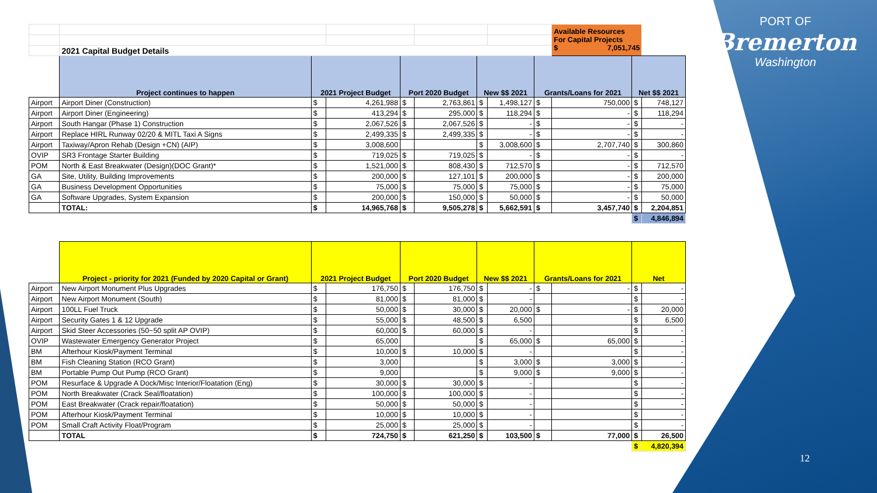PORT OF
Bremerton
Washington
| | | | | | | | | | Available Resources For Capital Projects $ 7,051,745 | | |
| | 2021 Capital Budget Details | | | | | | | | | | |
| | Project continues to happen | 2021 Project Budget | | Port 2020 Budget | | New $$ 2021 | | Grants/Loans for 2021 | | Net $$ 2021 | |
| Airport | Airport Diner (Construction) | $ | 4,261,988 | $ | 2,763,861 | $ | 1,498,127 | $ | 750,000 | $ | 748,127 |
| Airport | Airport Diner (Engineering) | $ | 413,294 | $ | 295,000 | $ | 118,294 | $ | - | $ | 118,294 |
| Airport | South Hangar (Phase 1) Construction | $ | 2,067,526 | $ | 2,067,526 | $ | - | $ | - | $ | - |
| Airport | Replace HIRL Runway 02/20 & MITL Taxi A Signs | $ | 2,499,335 | $ | 2,499,335 | $ | - | $ | - | $ | - |
| Airport | Taxiway/Apron Rehab (Design +CN) (AIP) | $ | 3,008,600 | | | $ | 3,008,600 | $ | 2,707,740 | $ | 300,860 |
| OVIP | SR3 Frontage Starter Building | $ | 719,025 | $ | 719,025 | $ | - | $ | - | $ | - |
| POM | North & East Breakwater (Design)(DOC Grant)* | $ | 1,521,000 | $ | 808,430 | $ | 712,570 | $ | - | $ | 712,570 |
| GA | Site, Utility, Building Improvements | $ | 200,000 | $ | 127,101 | $ | 200,000 | $ | - | $ | 200,000 |
| GA | Business Development Opportunities | $ | 75,000 | $ | 75,000 | $ | 75,000 | $ | - | $ | 75,000 |
| GA | Software Upgrades, System Expansion | $ | 200,000 | $ | 150,000 | $ | 50,000 | $ | - | $ | 50,000 |
| | TOTAL: | $ | 14,965,768 | $ | 9,505,278 | $ | 5,662,591 | $ | 3,457,740 | $ | 2,204,851 |
| | | | | | | | | | | $ | 4,846,894 |
| | Project - priority for 2021 (Funded by 2020 Capital or Grant) | 2021 Project Budget | | Port 2020 Budget | | New $$ 2021 | | Grants/Loans for 2021 | | Net | |
| Airport | New Airport Monument Plus Upgrades | $ | 176,750 | $ | 176,750 | $ | - | $ | - | $ | - |
| Airport | New Airport Monument (South) | $ | 81,000 | $ | 81,000 | $ | - | | | $ | - |
| Airport | 100LL Fuel Truck | $ | 50,000 | $ | 30,000 | $ | 20,000 | $ | - | $ | 20,000 |
| Airport | Security Gates 1 & 12 Upgrade | $ | 55,000 | $ | 48,500 | $ | 6,500 | | | $ | 6,500 |
| Airport | Skid Steer Accessories (50~50 split AP OVIP) | $ | 60,000 | $ | 60,000 | $ | - | | | $ | - |
| OVIP | Wastewater Emergency Generator Project | $ | 65,000 | | | $ | 65,000 | $ | 65,000 | $ | - |
| BM | Afterhour Kiosk/Payment Terminal | $ | 10,000 | $ | 10,000 | $ | - | | | $ | - |
| BM | Fish Cleaning Station (RCO Grant) | $ | 3,000 | | | $ | 3,000 | $ | 3,000 | $ | - |
| BM | Portable Pump Out Pump (RCO Grant) | $ | 9,000 | | | $ | 9,000 | $ | 9,000 | $ | - |
| POM | Resurface & Upgrade A Dock/Misc Interior/Floatation (Eng) | $ | 30,000 | $ | 30,000 | $ | - | | | $ | - |
| POM | North Breakwater (Crack Seal/floatation) | $ | 100,000 | $ | 100,000 | $ | - | | | $ | - |
| POM | East Breakwater (Crack repair/floatation) | $ | 50,000 | $ | 50,000 | $ | - | | | $ | - |
| POM | Afterhour Kiosk/Payment Terminal | $ | 10,000 | $ | 10,000 | $ | - | | | $ | - |
| POM | Small Craft Activity Float/Program | $ | 25,000 | $ | 25,000 | $ | - | | | $ | - |
| | TOTAL | $ | 724,750 | $ | 621,250 | $ | 103,500 | $ | 77,000 | $ | 26,500 |
| | | | | | | | | | | $ | 4,820,394 |
12